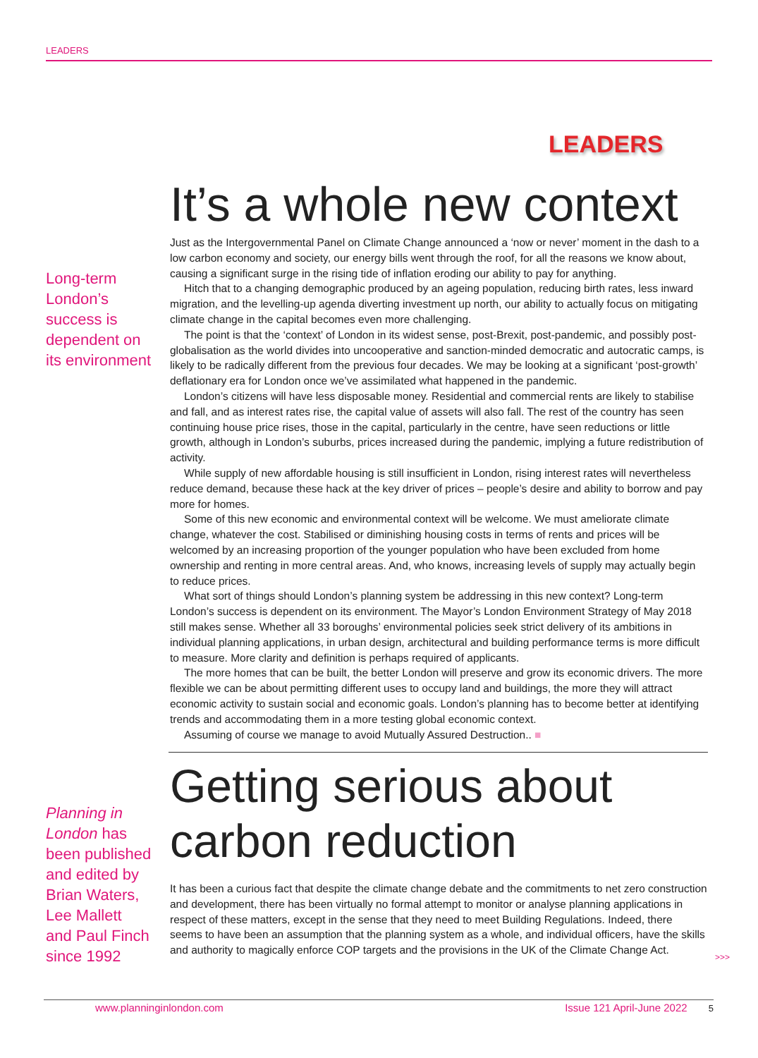LEADERS
LEADERS
Long-term London’s success is dependent on its environment
It’s a whole new context
Just as the Intergovernmental Panel on Climate Change announced a ‘now or never’ moment in the dash to a low carbon economy and society, our energy bills went through the roof, for all the reasons we know about, causing a significant surge in the rising tide of inflation eroding our ability to pay for anything.
Hitch that to a changing demographic produced by an ageing population, reducing birth rates, less inward migration, and the levelling-up agenda diverting investment up north, our ability to actually focus on mitigating climate change in the capital becomes even more challenging.
The point is that the ‘context’ of London in its widest sense, post-Brexit, post-pandemic, and possibly post-globalisation as the world divides into uncooperative and sanction-minded democratic and autocratic camps, is likely to be radically different from the previous four decades. We may be looking at a significant ‘post-growth’ deflationary era for London once we’ve assimilated what happened in the pandemic.
London’s citizens will have less disposable money. Residential and commercial rents are likely to stabilise and fall, and as interest rates rise, the capital value of assets will also fall. The rest of the country has seen continuing house price rises, those in the capital, particularly in the centre, have seen reductions or little growth, although in London’s suburbs, prices increased during the pandemic, implying a future redistribution of activity.
While supply of new affordable housing is still insufficient in London, rising interest rates will nevertheless reduce demand, because these hack at the key driver of prices – people’s desire and ability to borrow and pay more for homes.
Some of this new economic and environmental context will be welcome. We must ameliorate climate change, whatever the cost. Stabilised or diminishing housing costs in terms of rents and prices will be welcomed by an increasing proportion of the younger population who have been excluded from home ownership and renting in more central areas. And, who knows, increasing levels of supply may actually begin to reduce prices.
What sort of things should London’s planning system be addressing in this new context? Long-term London’s success is dependent on its environment. The Mayor’s London Environment Strategy of May 2018 still makes sense. Whether all 33 boroughs’ environmental policies seek strict delivery of its ambitions in individual planning applications, in urban design, architectural and building performance terms is more difficult to measure. More clarity and definition is perhaps required of applicants.
The more homes that can be built, the better London will preserve and grow its economic drivers. The more flexible we can be about permitting different uses to occupy land and buildings, the more they will attract economic activity to sustain social and economic goals. London’s planning has to become better at identifying trends and accommodating them in a more testing global economic context.
Assuming of course we manage to avoid Mutually Assured Destruction.. ■
Planning in London has been published and edited by Brian Waters, Lee Mallett and Paul Finch since 1992
Getting serious about carbon reduction
It has been a curious fact that despite the climate change debate and the commitments to net zero construction and development, there has been virtually no formal attempt to monitor or analyse planning applications in respect of these matters, except in the sense that they need to meet Building Regulations. Indeed, there seems to have been an assumption that the planning system as a whole, and individual officers, have the skills and authority to magically enforce COP targets and the provisions in the UK of the Climate Change Act.
>>>
www.planninginlondon.com Issue 121 April-June 2022 5